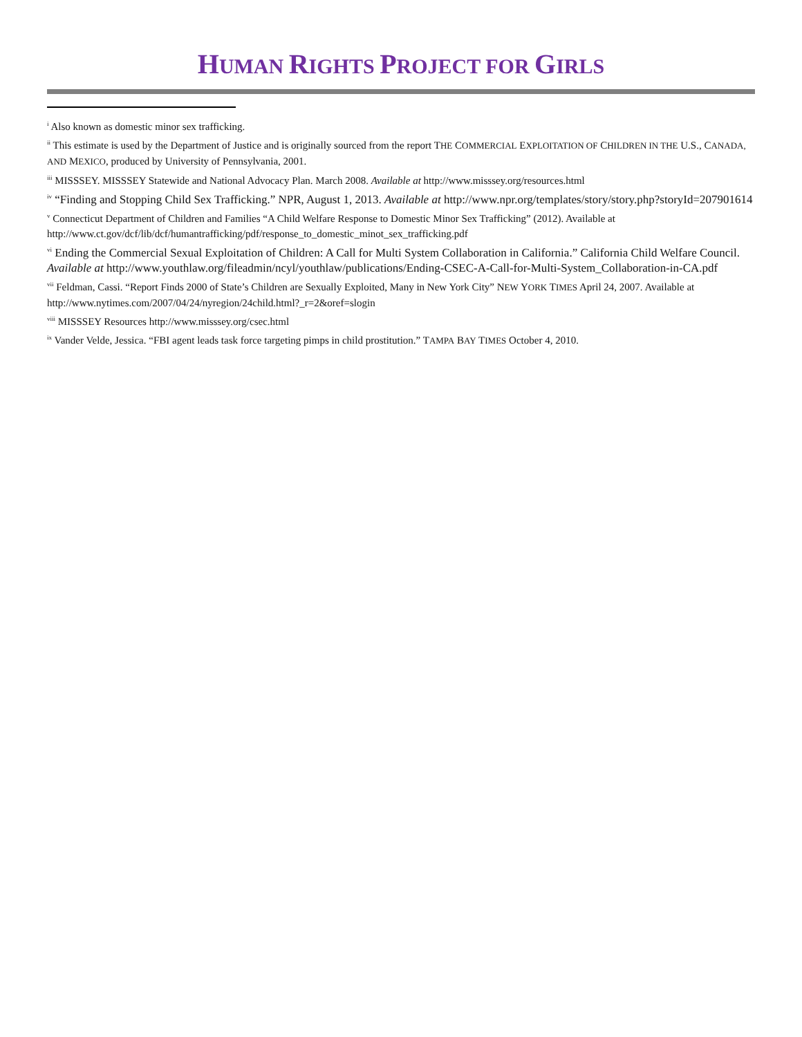HUMAN RIGHTS PROJECT FOR GIRLS
<sup>i</sup> Also known as domestic minor sex trafficking.
<sup>ii</sup> This estimate is used by the Department of Justice and is originally sourced from the report THE COMMERCIAL EXPLOITATION OF CHILDREN IN THE U.S., CANADA, AND MEXICO, produced by University of Pennsylvania, 2001.
<sup>iii</sup> MISSSEY. MISSSEY Statewide and National Advocacy Plan. March 2008. Available at http://www.misssey.org/resources.html
<sup>iv</sup> “Finding and Stopping Child Sex Trafficking.” NPR, August 1, 2013. Available at http://www.npr.org/templates/story/story.php?storyId=207901614
<sup>v</sup> Connecticut Department of Children and Families “A Child Welfare Response to Domestic Minor Sex Trafficking” (2012). Available at http://www.ct.gov/dcf/lib/dcf/humantrafficking/pdf/response_to_domestic_minot_sex_trafficking.pdf
<sup>vi</sup> Ending the Commercial Sexual Exploitation of Children: A Call for Multi System Collaboration in California.” California Child Welfare Council. Available at http://www.youthlaw.org/fileadmin/ncyl/youthlaw/publications/Ending-CSEC-A-Call-for-Multi-System_Collaboration-in-CA.pdf
<sup>vii</sup> Feldman, Cassi. “Report Finds 2000 of State’s Children are Sexually Exploited, Many in New York City” NEW YORK TIMES April 24, 2007. Available at http://www.nytimes.com/2007/04/24/nyregion/24child.html?_r=2&oref=slogin
<sup>viii</sup> MISSSEY Resources http://www.misssey.org/csec.html
<sup>ix</sup> Vander Velde, Jessica. “FBI agent leads task force targeting pimps in child prostitution.” TAMPA BAY TIMES October 4, 2010.